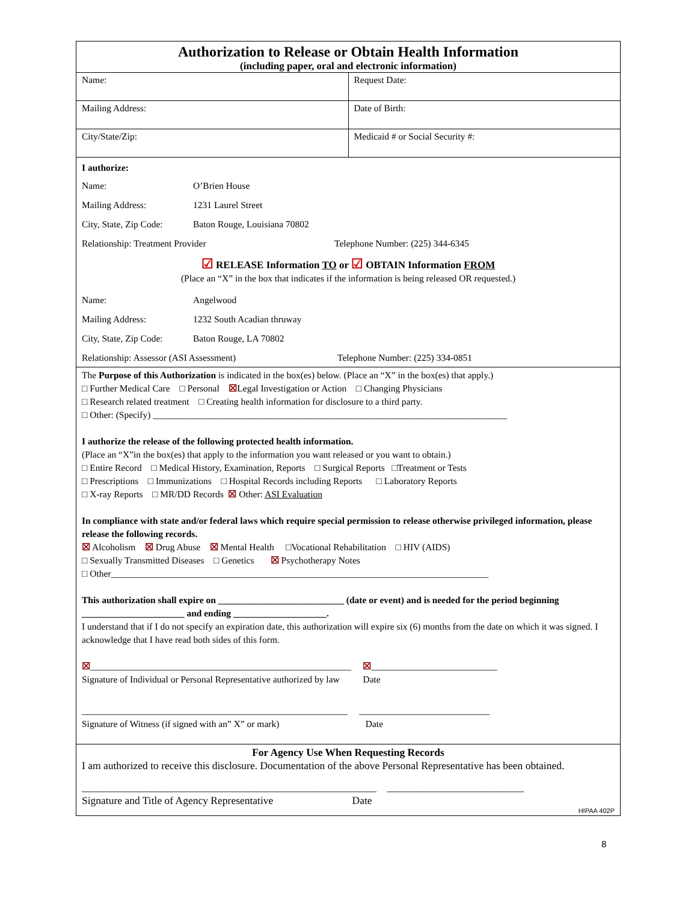Authorization to Release or Obtain Health Information
(including paper, oral and electronic information)
| Name: | Request Date: |
| Mailing Address: | Date of Birth: |
| City/State/Zip: | Medicaid # or Social Security #: |
I authorize:
Name: O’Brien House
Mailing Address: 1231 Laurel Street
City, State, Zip Code: Baton Rouge, Louisiana 70802
Relationship: Treatment Provider Telephone Number: (225) 344-6345
☑ RELEASE Information TO or ☑ OBTAIN Information FROM
(Place an “X” in the box that indicates if the information is being released OR requested.)
Name: Angelwood
Mailing Address: 1232 South Acadian thruway
City, State, Zip Code: Baton Rouge, LA 70802
Relationship: Assessor (ASI Assessment) Telephone Number: (225) 334-0851
The Purpose of this Authorization is indicated in the box(es) below. (Place an “X” in the box(es) that apply.)
□ Further Medical Care □ Personal ☒Legal Investigation or Action □ Changing Physicians
□ Research related treatment □ Creating health information for disclosure to a third party.
□ Other: (Specify) ____________________________________________________________________________
I authorize the release of the following protected health information.
(Place an “X”in the box(es) that apply to the information you want released or you want to obtain.)
□ Entire Record □ Medical History, Examination, Reports □ Surgical Reports □Treatment or Tests
□ Prescriptions □ Immunizations □ Hospital Records including Reports □ Laboratory Reports
□ X-ray Reports □ MR/DD Records ☒ Other: ASI Evaluation
In compliance with state and/or federal laws which require special permission to release otherwise privileged information, please release the following records.
☒ Alcoholism ☒ Drug Abuse ☒ Mental Health □Vocational Rehabilitation □ HIV (AIDS)
□ Sexually Transmitted Diseases □ Genetics ☒ Psychotherapy Notes
□ Other_________________________________________________________________________________
This authorization shall expire on ___________________________ (date or event) and is needed for the period beginning ______________________ and ending ____________________.
I understand that if I do not specify an expiration date, this authorization will expire six (6) months from the date on which it was signed. I acknowledge that I have read both sides of this form.
☒________________________________________________________ ☒___________________________
Signature of Individual or Personal Representative authorized by law Date
_________________________________________________________ ____________________________
Signature of Witness (if signed with an” X” or mark) Date
For Agency Use When Requesting Records
I am authorized to receive this disclosure. Documentation of the above Personal Representative has been obtained.
________________________________________________________ __________________________
Signature and Title of Agency Representative Date
HIPAA 402P
8